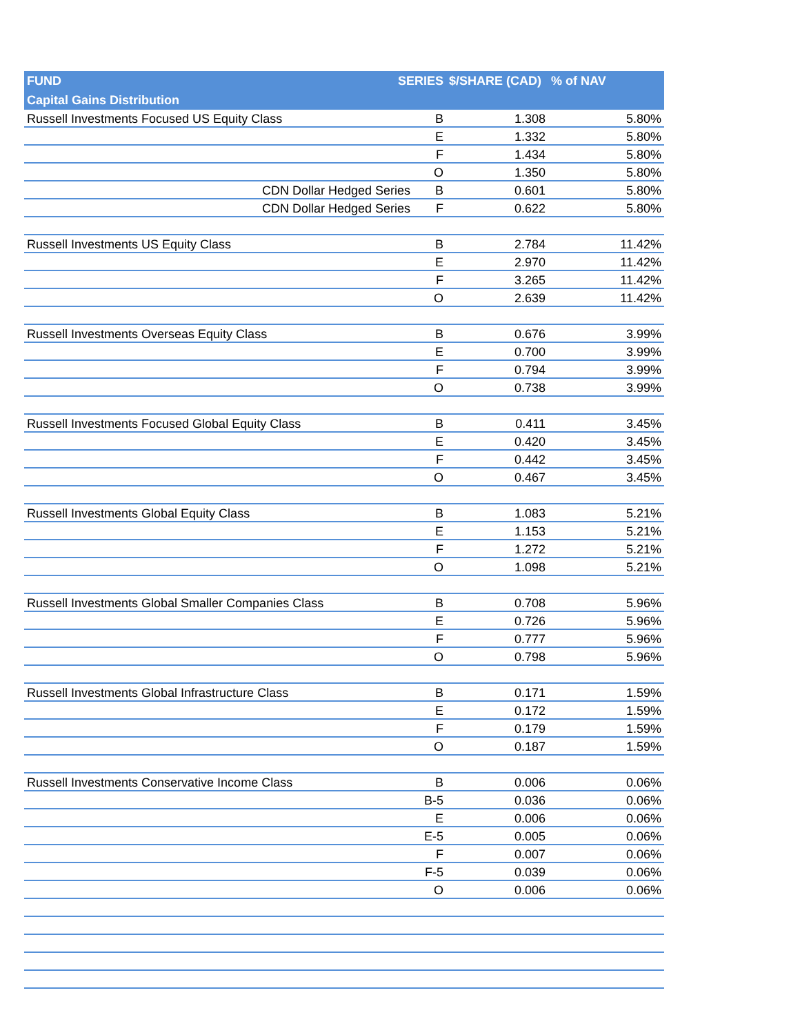| FUND | SERIES | | $/SHARE (CAD) | % of NAV |
| --- | --- | --- | --- | --- |
| Capital Gains Distribution | | | | |
| Russell Investments Focused US Equity Class | | B | 1.308 | 5.80% |
| | | E | 1.332 | 5.80% |
| | | F | 1.434 | 5.80% |
| | | O | 1.350 | 5.80% |
| CDN Dollar Hedged Series | | B | 0.601 | 5.80% |
| CDN Dollar Hedged Series | | F | 0.622 | 5.80% |
| Russell Investments US Equity Class | | B | 2.784 | 11.42% |
| | | E | 2.970 | 11.42% |
| | | F | 3.265 | 11.42% |
| | | O | 2.639 | 11.42% |
| Russell Investments Overseas Equity Class | | B | 0.676 | 3.99% |
| | | E | 0.700 | 3.99% |
| | | F | 0.794 | 3.99% |
| | | O | 0.738 | 3.99% |
| Russell Investments Focused Global Equity Class | | B | 0.411 | 3.45% |
| | | E | 0.420 | 3.45% |
| | | F | 0.442 | 3.45% |
| | | O | 0.467 | 3.45% |
| Russell Investments Global Equity Class | | B | 1.083 | 5.21% |
| | | E | 1.153 | 5.21% |
| | | F | 1.272 | 5.21% |
| | | O | 1.098 | 5.21% |
| Russell Investments Global Smaller Companies Class | | B | 0.708 | 5.96% |
| | | E | 0.726 | 5.96% |
| | | F | 0.777 | 5.96% |
| | | O | 0.798 | 5.96% |
| Russell Investments Global Infrastructure Class | | B | 0.171 | 1.59% |
| | | E | 0.172 | 1.59% |
| | | F | 0.179 | 1.59% |
| | | O | 0.187 | 1.59% |
| Russell Investments Conservative Income Class | | B | 0.006 | 0.06% |
| | | B-5 | 0.036 | 0.06% |
| | | E | 0.006 | 0.06% |
| | | E-5 | 0.005 | 0.06% |
| | | F | 0.007 | 0.06% |
| | | F-5 | 0.039 | 0.06% |
| | | O | 0.006 | 0.06% |